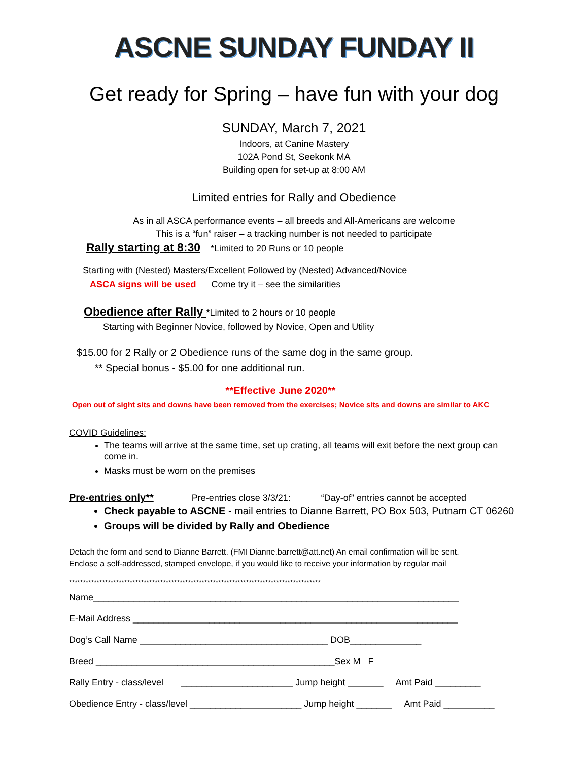ASCNE SUNDAY FUNDAY II
Get ready for Spring – have fun with your dog
SUNDAY, March 7, 2021
Indoors, at Canine Mastery
102A Pond St, Seekonk MA
Building open for set-up at 8:00 AM
Limited entries for Rally and Obedience
As in all ASCA performance events – all breeds and All-Americans are welcome
This is a “fun” raiser – a tracking number is not needed to participate
Rally starting at 8:30 *Limited to 20 Runs or 10 people
Starting with (Nested) Masters/Excellent Followed by (Nested) Advanced/Novice
ASCA signs will be used Come try it – see the similarities
Obedience after Rally *Limited to 2 hours or 10 people
Starting with Beginner Novice, followed by Novice, Open and Utility
$15.00 for 2 Rally or 2 Obedience runs of the same dog in the same group.
** Special bonus - $5.00 for one additional run.
**Effective June 2020**
Open out of sight sits and downs have been removed from the exercises; Novice sits and downs are similar to AKC
COVID Guidelines:
The teams will arrive at the same time, set up crating, all teams will exit before the next group can come in.
Masks must be worn on the premises
Pre-entries only** Pre-entries close 3/3/21: “Day-of” entries cannot be accepted
Check payable to ASCNE - mail entries to Dianne Barrett, PO Box 503, Putnam CT 06260
Groups will be divided by Rally and Obedience
Detach the form and send to Dianne Barrett. (FMI Dianne.barrett@att.net) An email confirmation will be sent.
Enclose a self-addressed, stamped envelope, if you would like to receive your information by regular mail
*******************************************************************************************
Name________________________________________________________________________
E-Mail Address ________________________________________________________________
Dog’s Call Name _____________________________________ DOB______________
Breed _______________________________________________Sex M F
Rally Entry - class/level ______________________ Jump height _______ Amt Paid _________
Obedience Entry - class/level ______________________ Jump height _______ Amt Paid __________